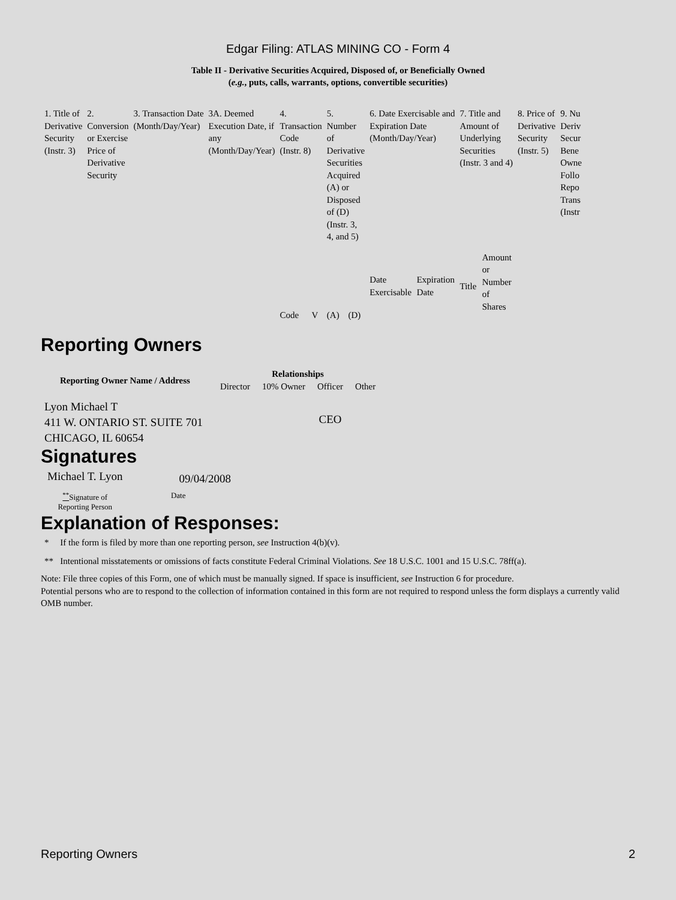Edgar Filing: ATLAS MINING CO - Form 4
Table II - Derivative Securities Acquired, Disposed of, or Beneficially Owned
(e.g., puts, calls, warrants, options, convertible securities)
| 1. Title of Derivative Security (Instr. 3) | 2. Conversion or Exercise Price of Derivative Security | 3. Transaction Date (Month/Day/Year) | 3A. Deemed Execution Date, if any (Month/Day/Year) | 4. Transaction Code (Instr. 8) | | 5. Number of Derivative Securities Acquired (A) or Disposed of (D) (Instr. 3, 4, and 5) | | 6. Date Exercisable and Expiration Date (Month/Day/Year) | | 7. Title and Amount of Underlying Securities (Instr. 3 and 4) | | 8. Price of Derivative Security (Instr. 5) | 9. Nu Deriv Secur Bene Owne Follo Repo Trans (Instr |
| | | | | Code | V | (A) | (D) | Date Exercisable | Expiration Date | Title | Amount or Number of Shares | | |
Reporting Owners
| Reporting Owner Name / Address | Relationships | | | |
| --- | --- | --- | --- | --- |
| | Director | 10% Owner | Officer | Other |
| Lyon Michael T 411 W. ONTARIO ST. SUITE 701 CHICAGO, IL 60654 | | | CEO | |
Signatures
| Michael T. Lyon | 09/04/2008 |
| <sup>**</sup> Signature of Reporting Person | Date |
Explanation of Responses:
* If the form is filed by more than one reporting person, see Instruction 4(b)(v).
** Intentional misstatements or omissions of facts constitute Federal Criminal Violations. See 18 U.S.C. 1001 and 15 U.S.C. 78ff(a).
Note: File three copies of this Form, one of which must be manually signed. If space is insufficient, see Instruction 6 for procedure.
Potential persons who are to respond to the collection of information contained in this form are not required to respond unless the form displays a currently valid OMB number.
Reporting Owners 2